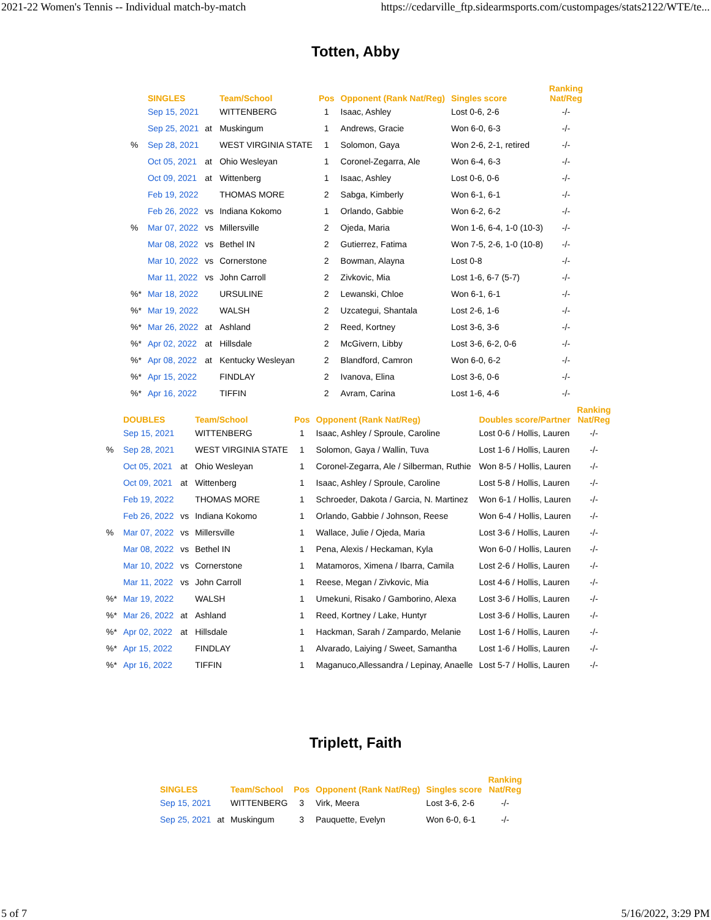2021-22 Women's Tennis -- Individual match-by-match https://cedarville_ftp.sidearmsports.com/custompages/stats2122/WTE/te...
Totten, Abby
| | SINGLES | | Team/School | Pos | Opponent (Rank Nat/Reg) | Singles score | Ranking Nat/Reg |
| --- | --- | --- | --- | --- | --- | --- | --- |
| | Sep 15, 2021 | | WITTENBERG | 1 | Isaac, Ashley | Lost 0-6, 2-6 | -/- |
| | Sep 25, 2021 | at | Muskingum | 1 | Andrews, Gracie | Won 6-0, 6-3 | -/- |
| % | Sep 28, 2021 | | WEST VIRGINIA STATE | 1 | Solomon, Gaya | Won 2-6, 2-1, retired | -/- |
| | Oct 05, 2021 | at | Ohio Wesleyan | 1 | Coronel-Zegarra, Ale | Won 6-4, 6-3 | -/- |
| | Oct 09, 2021 | at | Wittenberg | 1 | Isaac, Ashley | Lost 0-6, 0-6 | -/- |
| | Feb 19, 2022 | | THOMAS MORE | 2 | Sabga, Kimberly | Won 6-1, 6-1 | -/- |
| | Feb 26, 2022 | vs | Indiana Kokomo | 1 | Orlando, Gabbie | Won 6-2, 6-2 | -/- |
| % | Mar 07, 2022 | vs | Millersville | 2 | Ojeda, Maria | Won 1-6, 6-4, 1-0 (10-3) | -/- |
| | Mar 08, 2022 | vs | Bethel IN | 2 | Gutierrez, Fatima | Won 7-5, 2-6, 1-0 (10-8) | -/- |
| | Mar 10, 2022 | vs | Cornerstone | 2 | Bowman, Alayna | Lost 0-8 | -/- |
| | Mar 11, 2022 | vs | John Carroll | 2 | Zivkovic, Mia | Lost 1-6, 6-7 (5-7) | -/- |
| %* | Mar 18, 2022 | | URSULINE | 2 | Lewanski, Chloe | Won 6-1, 6-1 | -/- |
| %* | Mar 19, 2022 | | WALSH | 2 | Uzcategui, Shantala | Lost 2-6, 1-6 | -/- |
| %* | Mar 26, 2022 | at | Ashland | 2 | Reed, Kortney | Lost 3-6, 3-6 | -/- |
| %* | Apr 02, 2022 | at | Hillsdale | 2 | McGivern, Libby | Lost 3-6, 6-2, 0-6 | -/- |
| %* | Apr 08, 2022 | at | Kentucky Wesleyan | 2 | Blandford, Camron | Won 6-0, 6-2 | -/- |
| %* | Apr 15, 2022 | | FINDLAY | 2 | Ivanova, Elina | Lost 3-6, 0-6 | -/- |
| %* | Apr 16, 2022 | | TIFFIN | 2 | Avram, Carina | Lost 1-6, 4-6 | -/- |
| | DOUBLES | | Team/School | Pos | Opponent (Rank Nat/Reg) | Doubles score/Partner | Ranking Nat/Reg |
| --- | --- | --- | --- | --- | --- | --- | --- |
| | Sep 15, 2021 | | WITTENBERG | 1 | Isaac, Ashley / Sproule, Caroline | Lost 0-6 / Hollis, Lauren | -/- |
| % | Sep 28, 2021 | | WEST VIRGINIA STATE | 1 | Solomon, Gaya / Wallin, Tuva | Lost 1-6 / Hollis, Lauren | -/- |
| | Oct 05, 2021 | at | Ohio Wesleyan | 1 | Coronel-Zegarra, Ale / Silberman, Ruthie | Won 8-5 / Hollis, Lauren | -/- |
| | Oct 09, 2021 | at | Wittenberg | 1 | Isaac, Ashley / Sproule, Caroline | Lost 5-8 / Hollis, Lauren | -/- |
| | Feb 19, 2022 | | THOMAS MORE | 1 | Schroeder, Dakota / Garcia, N. Martinez | Won 6-1 / Hollis, Lauren | -/- |
| | Feb 26, 2022 | vs | Indiana Kokomo | 1 | Orlando, Gabbie / Johnson, Reese | Won 6-4 / Hollis, Lauren | -/- |
| % | Mar 07, 2022 | vs | Millersville | 1 | Wallace, Julie / Ojeda, Maria | Lost 3-6 / Hollis, Lauren | -/- |
| | Mar 08, 2022 | vs | Bethel IN | 1 | Pena, Alexis / Heckaman, Kyla | Won 6-0 / Hollis, Lauren | -/- |
| | Mar 10, 2022 | vs | Cornerstone | 1 | Matamoros, Ximena / Ibarra, Camila | Lost 2-6 / Hollis, Lauren | -/- |
| | Mar 11, 2022 | vs | John Carroll | 1 | Reese, Megan / Zivkovic, Mia | Lost 4-6 / Hollis, Lauren | -/- |
| %* | Mar 19, 2022 | | WALSH | 1 | Umekuni, Risako / Gamborino, Alexa | Lost 3-6 / Hollis, Lauren | -/- |
| %* | Mar 26, 2022 | at | Ashland | 1 | Reed, Kortney / Lake, Huntyr | Lost 3-6 / Hollis, Lauren | -/- |
| %* | Apr 02, 2022 | at | Hillsdale | 1 | Hackman, Sarah / Zampardo, Melanie | Lost 1-6 / Hollis, Lauren | -/- |
| %* | Apr 15, 2022 | | FINDLAY | 1 | Alvarado, Laiying / Sweet, Samantha | Lost 1-6 / Hollis, Lauren | -/- |
| %* | Apr 16, 2022 | | TIFFIN | 1 | Maganuco,Allessandra / Lepinay, Anaelle | Lost 5-7 / Hollis, Lauren | -/- |
Triplett, Faith
| | SINGLES | | Team/School | Pos | Opponent (Rank Nat/Reg) | Singles score | Ranking Nat/Reg |
| --- | --- | --- | --- | --- | --- | --- | --- |
| | Sep 15, 2021 | | WITTENBERG | 3 | Virk, Meera | Lost 3-6, 2-6 | -/- |
| | Sep 25, 2021 | at | Muskingum | 3 | Pauquette, Evelyn | Won 6-0, 6-1 | -/- |
5 of 7 5/16/2022, 3:29 PM